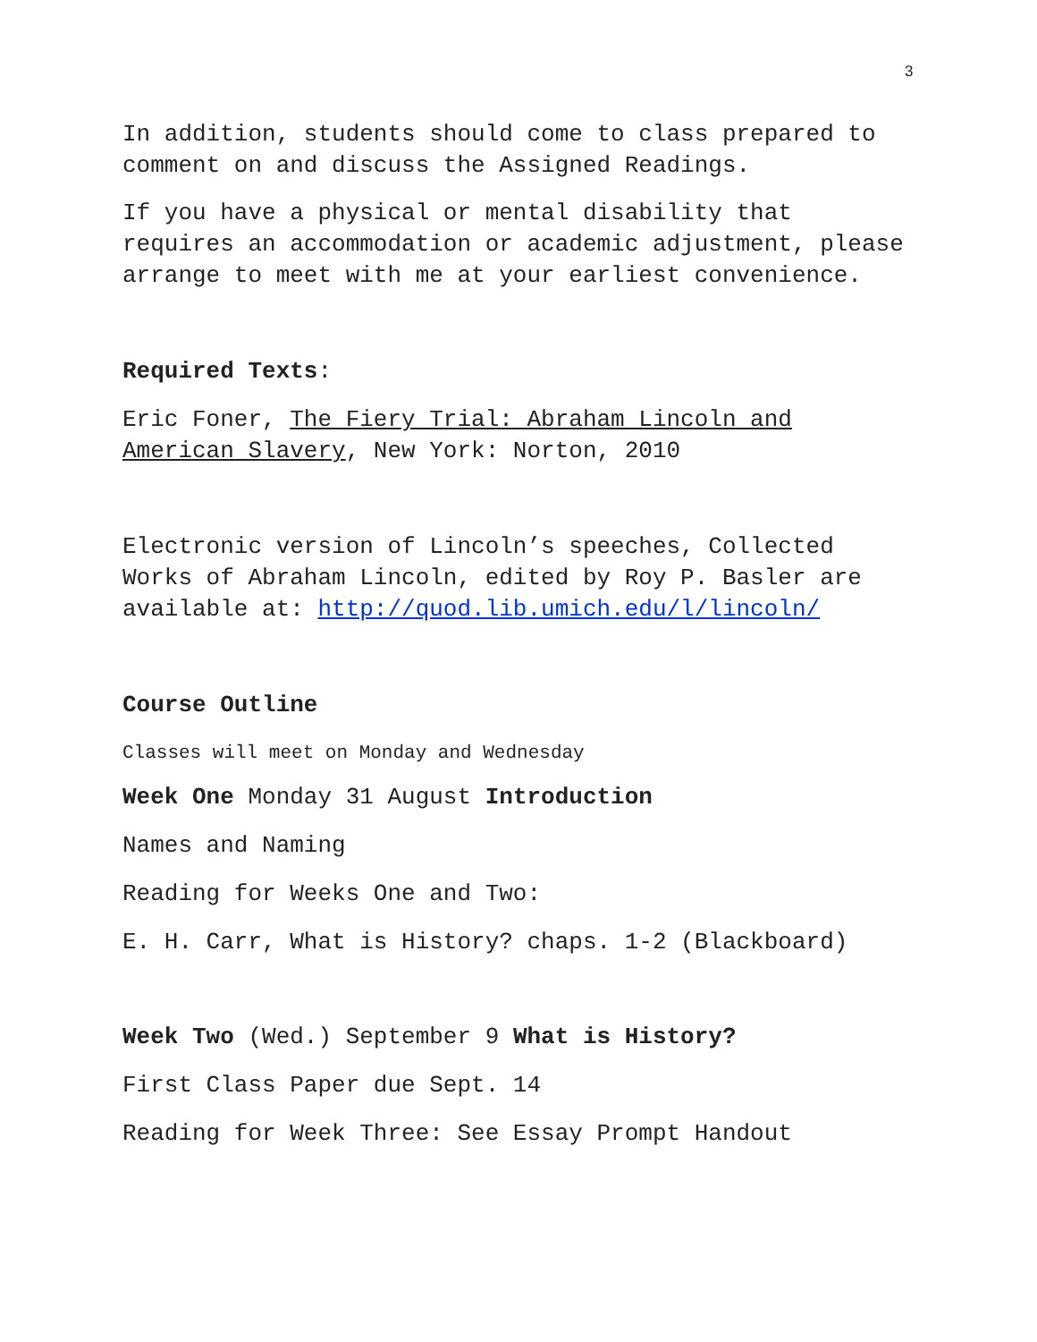3
In addition, students should come to class prepared to comment on and discuss the Assigned Readings.
If you have a physical or mental disability that requires an accommodation or academic adjustment, please arrange to meet with me at your earliest convenience.
Required Texts:
Eric Foner, The Fiery Trial: Abraham Lincoln and American Slavery, New York: Norton, 2010
Electronic version of Lincoln’s speeches, Collected Works of Abraham Lincoln, edited by Roy P. Basler are available at: http://quod.lib.umich.edu/l/lincoln/
Course Outline
Classes will meet on Monday and Wednesday
Week One Monday 31 August Introduction
Names and Naming
Reading for Weeks One and Two:
E. H. Carr, What is History? chaps. 1-2 (Blackboard)
Week Two (Wed.) September 9 What is History?
First Class Paper due Sept. 14
Reading for Week Three: See Essay Prompt Handout